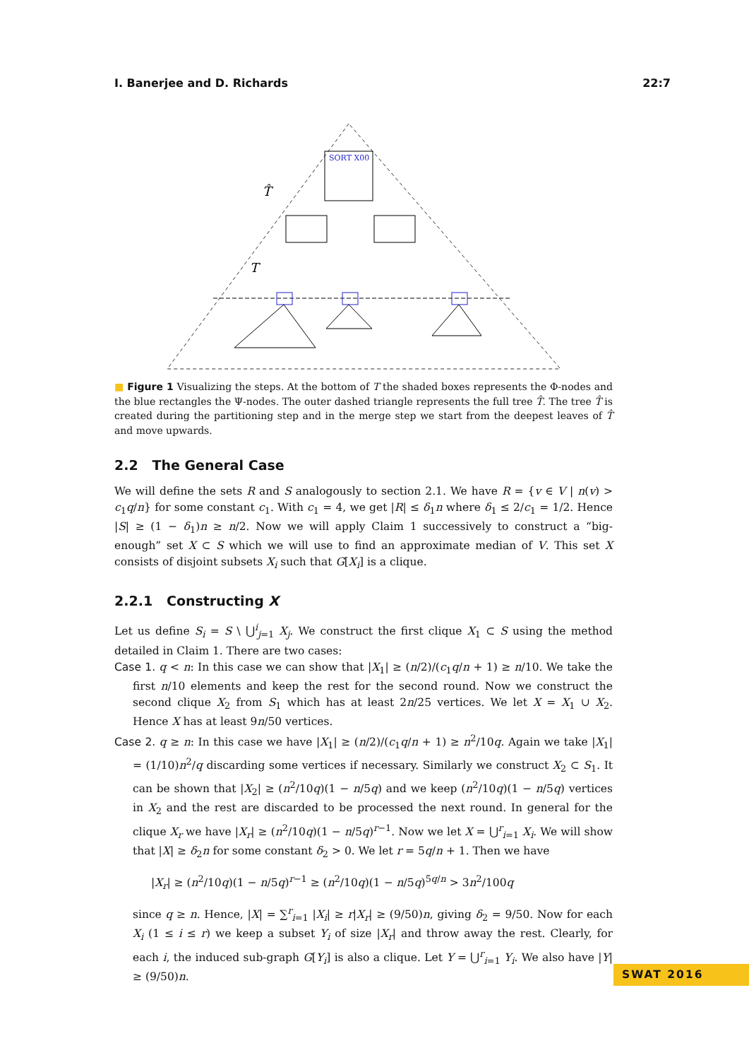I. Banerjee and D. Richards 22:7
SORT X00
T̂
T
■ Figure 1 Visualizing the steps. At the bottom of T the shaded boxes represents the Φ-nodes and the blue rectangles the Ψ-nodes. The outer dashed triangle represents the full tree T̂. The tree T̂ is created during the partitioning step and in the merge step we start from the deepest leaves of T̂ and move upwards.
2.2 The General Case
We will define the sets R and S analogously to section 2.1. We have R = {v ∈ V | n(v) > c<sub>1</sub>q/n} for some constant c<sub>1</sub>. With c<sub>1</sub> = 4, we get |R| ≤ δ<sub>1</sub>n where δ<sub>1</sub> ≤ 2/c<sub>1</sub> = 1/2. Hence |S| ≥ (1 − δ<sub>1</sub>)n ≥ n/2. Now we will apply Claim 1 successively to construct a “big-enough” set X ⊂ S which we will use to find an approximate median of V. This set X consists of disjoint subsets X<sub>i</sub> such that G[X<sub>i</sub>] is a clique.
2.2.1 Constructing X
Let us define S<sub>i</sub> = S \ ⋃<sup>i</sup><sub>j=1</sub> X<sub>j</sub>. We construct the first clique X<sub>1</sub> ⊂ S using the method detailed in Claim 1. There are two cases:
Case 1. q < n: In this case we can show that |X<sub>1</sub>| ≥ (n/2)/(c<sub>1</sub>q/n + 1) ≥ n/10. We take the first n/10 elements and keep the rest for the second round. Now we construct the second clique X<sub>2</sub> from S<sub>1</sub> which has at least 2n/25 vertices. We let X = X<sub>1</sub> ∪ X<sub>2</sub>. Hence X has at least 9n/50 vertices.
Case 2. q ≥ n: In this case we have |X<sub>1</sub>| ≥ (n/2)/(c<sub>1</sub>q/n + 1) ≥ n<sup>2</sup>/10q. Again we take |X<sub>1</sub>| = (1/10)n<sup>2</sup>/q discarding some vertices if necessary. Similarly we construct X<sub>2</sub> ⊂ S<sub>1</sub>. It can be shown that |X<sub>2</sub>| ≥ (n<sup>2</sup>/10q)(1 − n/5q) and we keep (n<sup>2</sup>/10q)(1 − n/5q) vertices in X<sub>2</sub> and the rest are discarded to be processed the next round. In general for the clique X<sub>r</sub> we have |X<sub>r</sub>| ≥ (n<sup>2</sup>/10q)(1 − n/5q)<sup>r−1</sup>. Now we let X = ⋃<sup>r</sup><sub>i=1</sub> X<sub>i</sub>. We will show that |X| ≥ δ<sub>2</sub>n for some constant δ<sub>2</sub> > 0. We let r = 5q/n + 1. Then we have
|X<sub>r</sub>| ≥ (n<sup>2</sup>/10q)(1 − n/5q)<sup>r−1</sup> ≥ (n<sup>2</sup>/10q)(1 − n/5q)<sup>5q/n</sup> > 3n<sup>2</sup>/100q
since q ≥ n. Hence, |X| = ∑<sup>r</sup><sub>i=1</sub> |X<sub>i</sub>| ≥ r|X<sub>r</sub>| ≥ (9/50)n, giving δ<sub>2</sub> = 9/50. Now for each X<sub>i</sub> (1 ≤ i ≤ r) we keep a subset Y<sub>i</sub> of size |X<sub>r</sub>| and throw away the rest. Clearly, for each i, the induced sub-graph G[Y<sub>i</sub>] is also a clique. Let Y = ⋃<sup>r</sup><sub>i=1</sub> Y<sub>i</sub>. We also have |Y| ≥ (9/50)n.
SWAT 2016